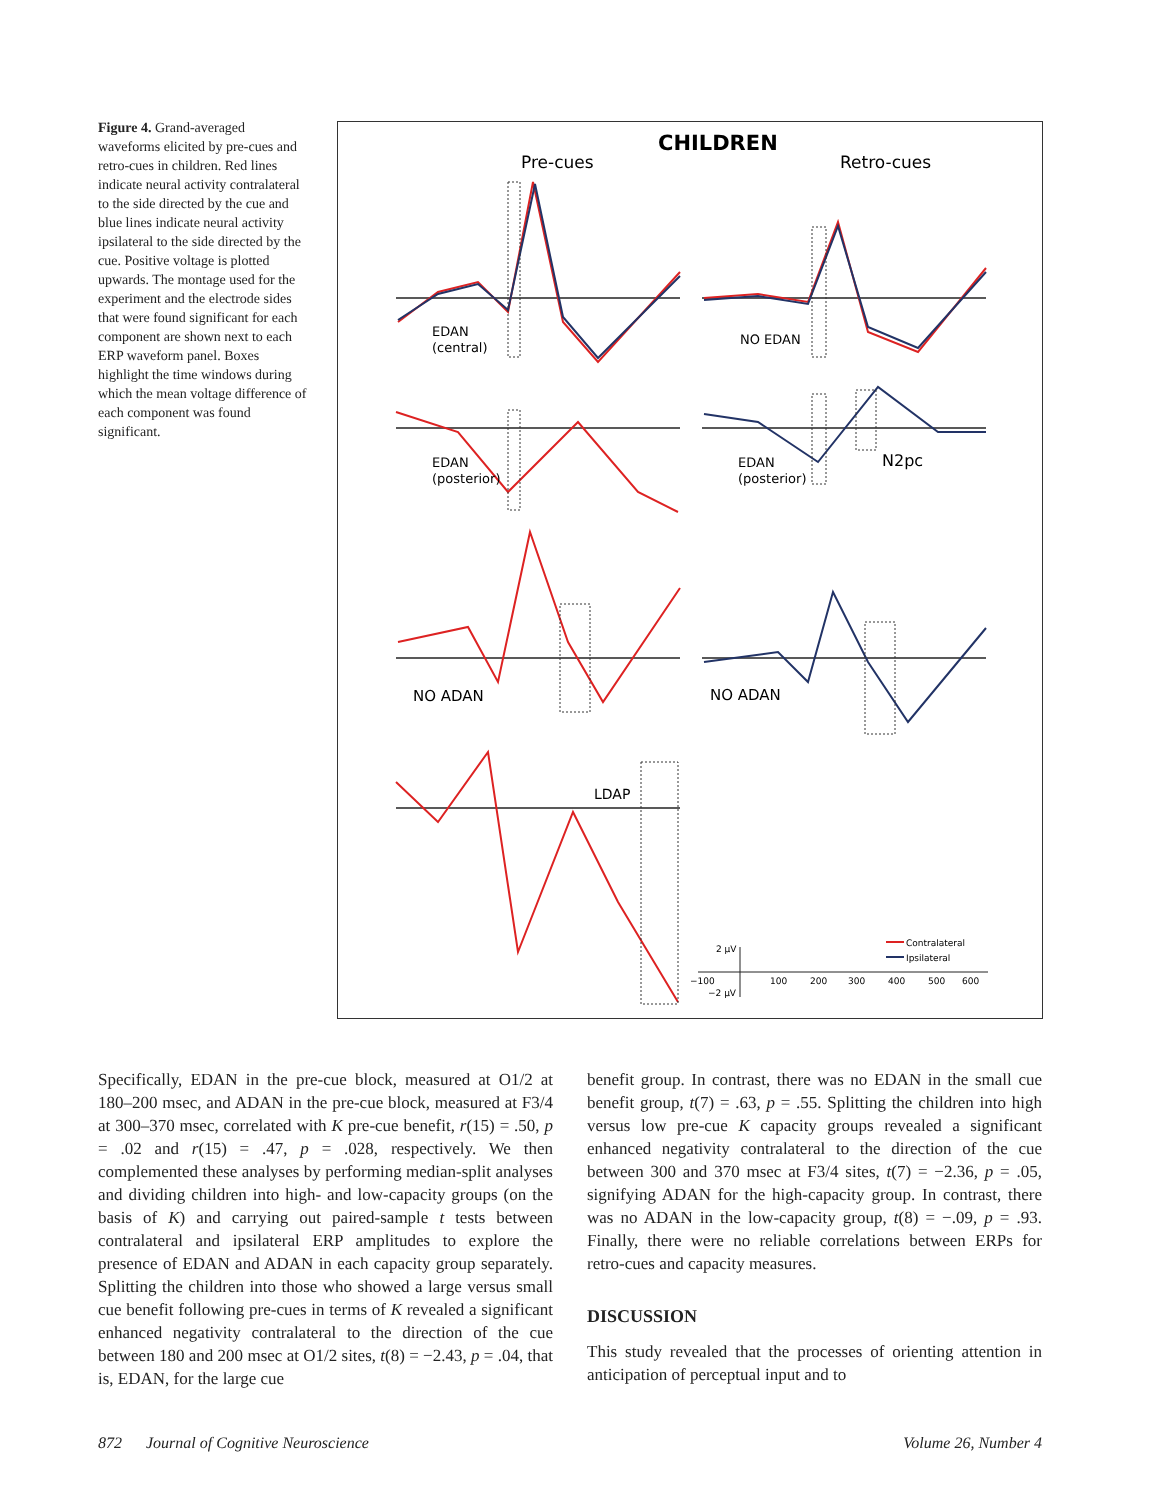Figure 4. Grand-averaged waveforms elicited by pre-cues and retro-cues in children. Red lines indicate neural activity contralateral to the side directed by the cue and blue lines indicate neural activity ipsilateral to the side directed by the cue. Positive voltage is plotted upwards. The montage used for the experiment and the electrode sides that were found significant for each component are shown next to each ERP waveform panel. Boxes highlight the time windows during which the mean voltage difference of each component was found significant.
CHILDREN
Pre-cues
Retro-cues
EDAN
(central)
NO EDAN
EDAN
(posterior)
EDAN
(posterior)
NO ADAN
NO ADAN
LDAP
N2pc
2 µV
−2 µV
−100
100
200
300
400
500
600
Contralateral
Ipsilateral
Specifically, EDAN in the pre-cue block, measured at O1/2 at 180–200 msec, and ADAN in the pre-cue block, measured at F3/4 at 300–370 msec, correlated with K pre-cue benefit, r(15) = .50, p = .02 and r(15) = .47, p = .028, respectively. We then complemented these analyses by performing median-split analyses and dividing children into high- and low-capacity groups (on the basis of K) and carrying out paired-sample t tests between contralateral and ipsilateral ERP amplitudes to explore the presence of EDAN and ADAN in each capacity group separately. Splitting the children into those who showed a large versus small cue benefit following pre-cues in terms of K revealed a significant enhanced negativity contralateral to the direction of the cue between 180 and 200 msec at O1/2 sites, t(8) = −2.43, p = .04, that is, EDAN, for the large cue
benefit group. In contrast, there was no EDAN in the small cue benefit group, t(7) = .63, p = .55. Splitting the children into high versus low pre-cue K capacity groups revealed a significant enhanced negativity contralateral to the direction of the cue between 300 and 370 msec at F3/4 sites, t(7) = −2.36, p = .05, signifying ADAN for the high-capacity group. In contrast, there was no ADAN in the low-capacity group, t(8) = −.09, p = .93. Finally, there were no reliable correlations between ERPs for retro-cues and capacity measures.
DISCUSSION
This study revealed that the processes of orienting attention in anticipation of perceptual input and to
872 Journal of Cognitive Neuroscience Volume 26, Number 4